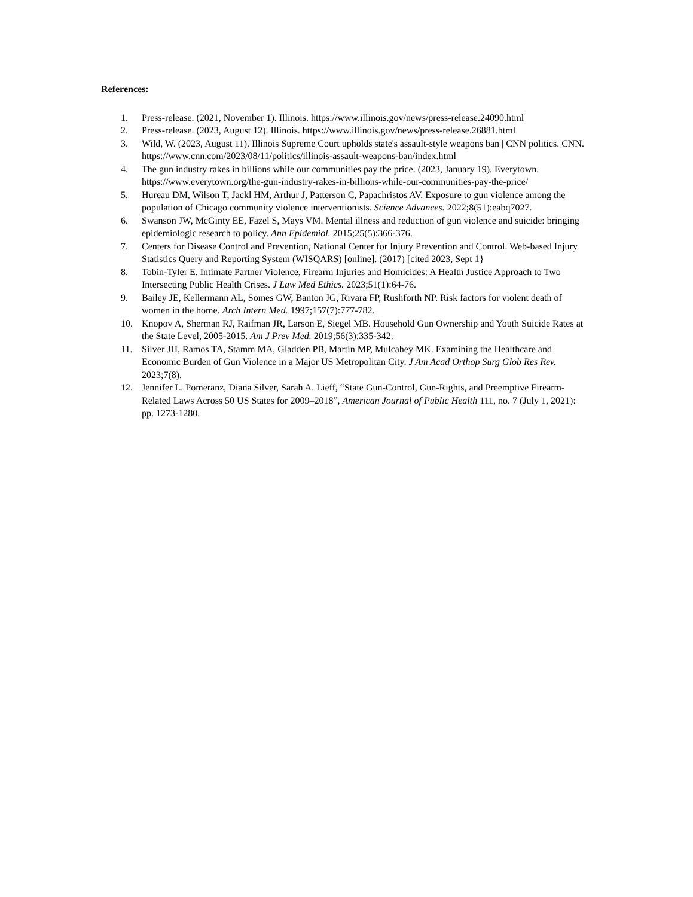References:
1. Press-release. (2021, November 1). Illinois. https://www.illinois.gov/news/press-release.24090.html
2. Press-release. (2023, August 12). Illinois. https://www.illinois.gov/news/press-release.26881.html
3. Wild, W. (2023, August 11). Illinois Supreme Court upholds state's assault-style weapons ban | CNN politics. CNN. https://www.cnn.com/2023/08/11/politics/illinois-assault-weapons-ban/index.html
4. The gun industry rakes in billions while our communities pay the price. (2023, January 19). Everytown. https://www.everytown.org/the-gun-industry-rakes-in-billions-while-our-communities-pay-the-price/
5. Hureau DM, Wilson T, Jackl HM, Arthur J, Patterson C, Papachristos AV. Exposure to gun violence among the population of Chicago community violence interventionists. Science Advances. 2022;8(51):eabq7027.
6. Swanson JW, McGinty EE, Fazel S, Mays VM. Mental illness and reduction of gun violence and suicide: bringing epidemiologic research to policy. Ann Epidemiol. 2015;25(5):366-376.
7. Centers for Disease Control and Prevention, National Center for Injury Prevention and Control. Web-based Injury Statistics Query and Reporting System (WISQARS) [online]. (2017) [cited 2023, Sept 1}
8. Tobin-Tyler E. Intimate Partner Violence, Firearm Injuries and Homicides: A Health Justice Approach to Two Intersecting Public Health Crises. J Law Med Ethics. 2023;51(1):64-76.
9. Bailey JE, Kellermann AL, Somes GW, Banton JG, Rivara FP, Rushforth NP. Risk factors for violent death of women in the home. Arch Intern Med. 1997;157(7):777-782.
10. Knopov A, Sherman RJ, Raifman JR, Larson E, Siegel MB. Household Gun Ownership and Youth Suicide Rates at the State Level, 2005-2015. Am J Prev Med. 2019;56(3):335-342.
11. Silver JH, Ramos TA, Stamm MA, Gladden PB, Martin MP, Mulcahey MK. Examining the Healthcare and Economic Burden of Gun Violence in a Major US Metropolitan City. J Am Acad Orthop Surg Glob Res Rev. 2023;7(8).
12. Jennifer L. Pomeranz, Diana Silver, Sarah A. Lieff, “State Gun-Control, Gun-Rights, and Preemptive Firearm-Related Laws Across 50 US States for 2009–2018”, American Journal of Public Health 111, no. 7 (July 1, 2021): pp. 1273-1280.